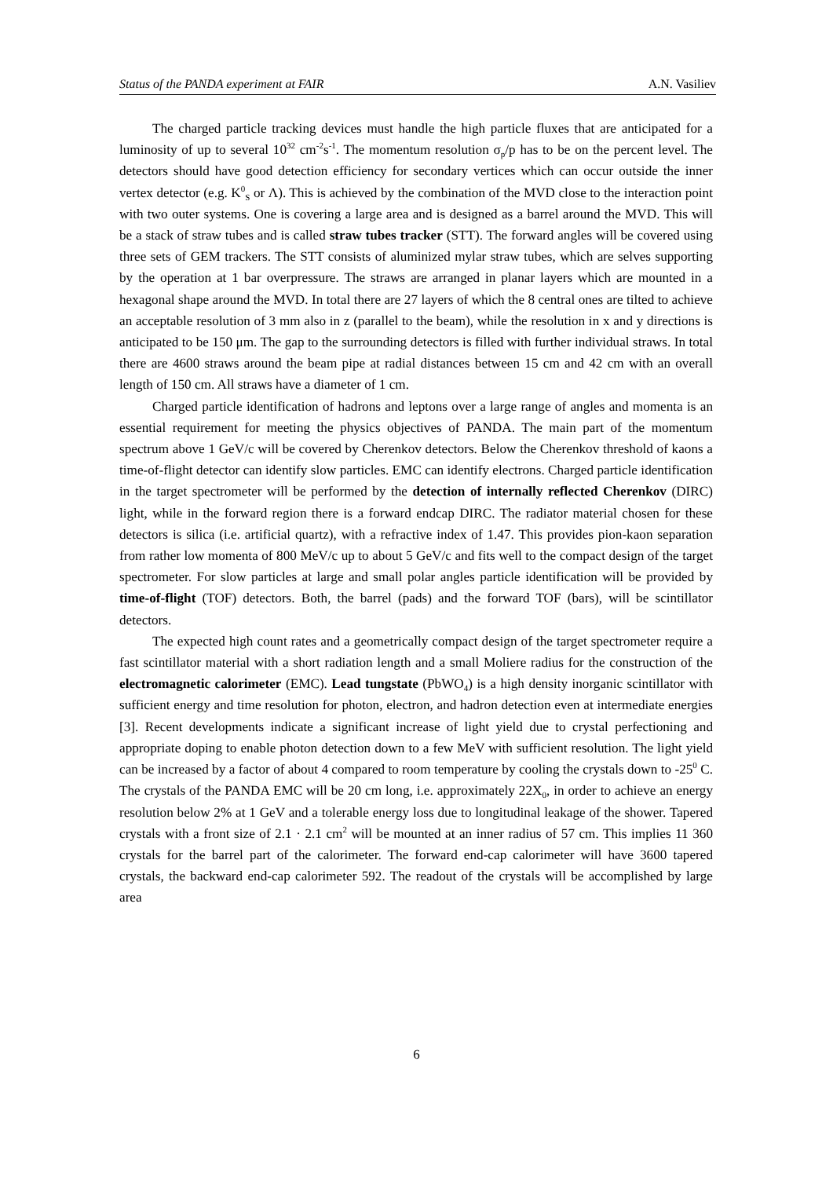Status of the PANDA experiment at FAIR A.N. Vasiliev
The charged particle tracking devices must handle the high particle fluxes that are anticipated for a luminosity of up to several 10<sup>32</sup> cm<sup>-2</sup>s<sup>-1</sup>. The momentum resolution σ<sub>p</sub>/p has to be on the percent level. The detectors should have good detection efficiency for secondary vertices which can occur outside the inner vertex detector (e.g. K<sup>0</sup><sub>S</sub> or Λ). This is achieved by the combination of the MVD close to the interaction point with two outer systems. One is covering a large area and is designed as a barrel around the MVD. This will be a stack of straw tubes and is called straw tubes tracker (STT). The forward angles will be covered using three sets of GEM trackers. The STT consists of aluminized mylar straw tubes, which are selves supporting by the operation at 1 bar overpressure. The straws are arranged in planar layers which are mounted in a hexagonal shape around the MVD. In total there are 27 layers of which the 8 central ones are tilted to achieve an acceptable resolution of 3 mm also in z (parallel to the beam), while the resolution in x and y directions is anticipated to be 150 μm. The gap to the surrounding detectors is filled with further individual straws. In total there are 4600 straws around the beam pipe at radial distances between 15 cm and 42 cm with an overall length of 150 cm. All straws have a diameter of 1 cm.
Charged particle identification of hadrons and leptons over a large range of angles and momenta is an essential requirement for meeting the physics objectives of PANDA. The main part of the momentum spectrum above 1 GeV/c will be covered by Cherenkov detectors. Below the Cherenkov threshold of kaons a time-of-flight detector can identify slow particles. EMC can identify electrons. Charged particle identification in the target spectrometer will be performed by the detection of internally reflected Cherenkov (DIRC) light, while in the forward region there is a forward endcap DIRC. The radiator material chosen for these detectors is silica (i.e. artificial quartz), with a refractive index of 1.47. This provides pion-kaon separation from rather low momenta of 800 MeV/c up to about 5 GeV/c and fits well to the compact design of the target spectrometer. For slow particles at large and small polar angles particle identification will be provided by time-of-flight (TOF) detectors. Both, the barrel (pads) and the forward TOF (bars), will be scintillator detectors.
The expected high count rates and a geometrically compact design of the target spectrometer require a fast scintillator material with a short radiation length and a small Moliere radius for the construction of the electromagnetic calorimeter (EMC). Lead tungstate (PbWO<sub>4</sub>) is a high density inorganic scintillator with sufficient energy and time resolution for photon, electron, and hadron detection even at intermediate energies [3]. Recent developments indicate a significant increase of light yield due to crystal perfectioning and appropriate doping to enable photon detection down to a few MeV with sufficient resolution. The light yield can be increased by a factor of about 4 compared to room temperature by cooling the crystals down to -25<sup>0</sup> C. The crystals of the PANDA EMC will be 20 cm long, i.e. approximately 22X<sub>0</sub>, in order to achieve an energy resolution below 2% at 1 GeV and a tolerable energy loss due to longitudinal leakage of the shower. Tapered crystals with a front size of 2.1 · 2.1 cm<sup>2</sup> will be mounted at an inner radius of 57 cm. This implies 11 360 crystals for the barrel part of the calorimeter. The forward end-cap calorimeter will have 3600 tapered crystals, the backward end-cap calorimeter 592. The readout of the crystals will be accomplished by large area
6